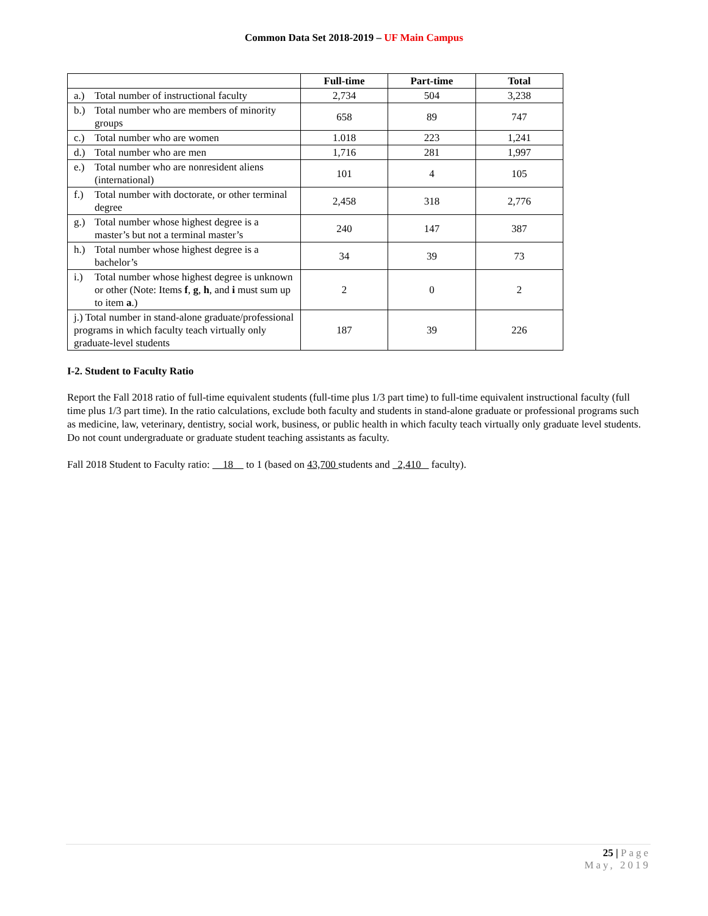Common Data Set 2018-2019 – UF Main Campus
| | Full-time | Part-time | Total |
| --- | --- | --- | --- |
| a.) Total number of instructional faculty | 2,734 | 504 | 3,238 |
| b.) Total number who are members of minority groups | 658 | 89 | 747 |
| c.) Total number who are women | 1.018 | 223 | 1,241 |
| d.) Total number who are men | 1,716 | 281 | 1,997 |
| e.) Total number who are nonresident aliens (international) | 101 | 4 | 105 |
| f.) Total number with doctorate, or other terminal degree | 2,458 | 318 | 2,776 |
| g.) Total number whose highest degree is a master’s but not a terminal master’s | 240 | 147 | 387 |
| h.) Total number whose highest degree is a bachelor’s | 34 | 39 | 73 |
| i.) Total number whose highest degree is unknown or other (Note: Items f , g , h , and i must sum up to item a .) | 2 | 0 | 2 |
| j.) Total number in stand-alone graduate/professional programs in which faculty teach virtually only graduate-level students | 187 | 39 | 226 |
I-2. Student to Faculty Ratio
Report the Fall 2018 ratio of full-time equivalent students (full-time plus 1/3 part time) to full-time equivalent instructional faculty (full time plus 1/3 part time). In the ratio calculations, exclude both faculty and students in stand-alone graduate or professional programs such as medicine, law, veterinary, dentistry, social work, business, or public health in which faculty teach virtually only graduate level students. Do not count undergraduate or graduate student teaching assistants as faculty.
Fall 2018 Student to Faculty ratio: 18 to 1 (based on 43,700 students and 2,410 faculty).
25 | Page
May, 2019